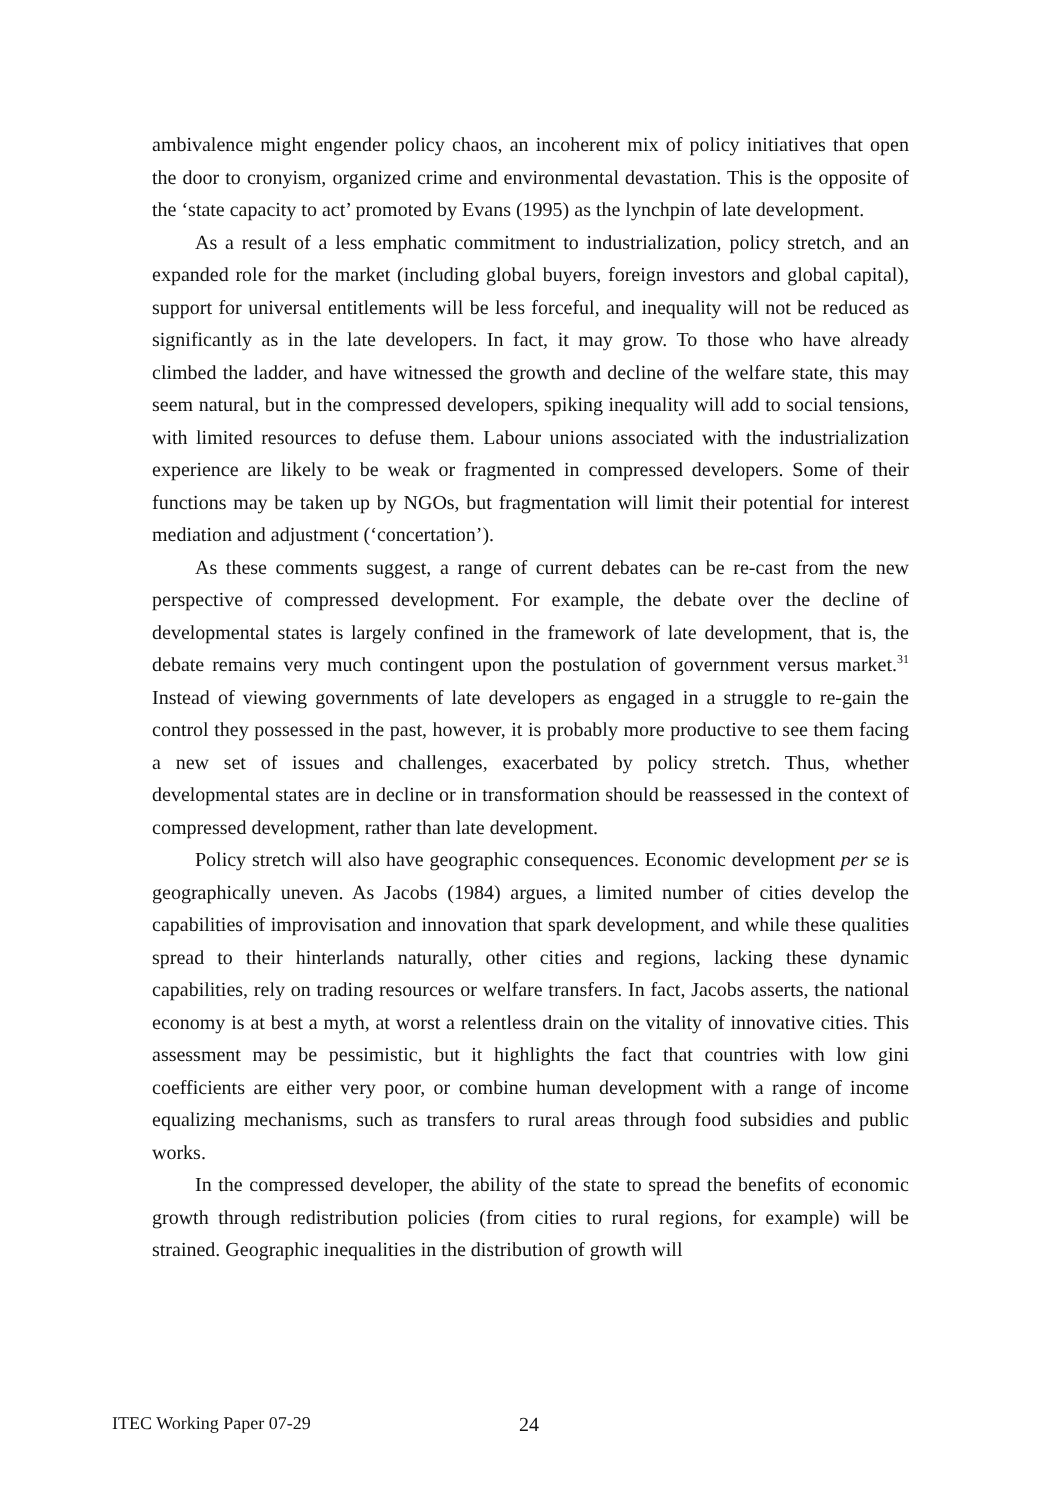ambivalence might engender policy chaos, an incoherent mix of policy initiatives that open the door to cronyism, organized crime and environmental devastation. This is the opposite of the ‘state capacity to act’ promoted by Evans (1995) as the lynchpin of late development.
As a result of a less emphatic commitment to industrialization, policy stretch, and an expanded role for the market (including global buyers, foreign investors and global capital), support for universal entitlements will be less forceful, and inequality will not be reduced as significantly as in the late developers. In fact, it may grow. To those who have already climbed the ladder, and have witnessed the growth and decline of the welfare state, this may seem natural, but in the compressed developers, spiking inequality will add to social tensions, with limited resources to defuse them. Labour unions associated with the industrialization experience are likely to be weak or fragmented in compressed developers. Some of their functions may be taken up by NGOs, but fragmentation will limit their potential for interest mediation and adjustment (‘concertation’).
As these comments suggest, a range of current debates can be re-cast from the new perspective of compressed development. For example, the debate over the decline of developmental states is largely confined in the framework of late development, that is, the debate remains very much contingent upon the postulation of government versus market.<sup>31</sup> Instead of viewing governments of late developers as engaged in a struggle to re-gain the control they possessed in the past, however, it is probably more productive to see them facing a new set of issues and challenges, exacerbated by policy stretch. Thus, whether developmental states are in decline or in transformation should be reassessed in the context of compressed development, rather than late development.
Policy stretch will also have geographic consequences. Economic development per se is geographically uneven. As Jacobs (1984) argues, a limited number of cities develop the capabilities of improvisation and innovation that spark development, and while these qualities spread to their hinterlands naturally, other cities and regions, lacking these dynamic capabilities, rely on trading resources or welfare transfers. In fact, Jacobs asserts, the national economy is at best a myth, at worst a relentless drain on the vitality of innovative cities. This assessment may be pessimistic, but it highlights the fact that countries with low gini coefficients are either very poor, or combine human development with a range of income equalizing mechanisms, such as transfers to rural areas through food subsidies and public works.
In the compressed developer, the ability of the state to spread the benefits of economic growth through redistribution policies (from cities to rural regions, for example) will be strained. Geographic inequalities in the distribution of growth will
ITEC Working Paper 07-29 24